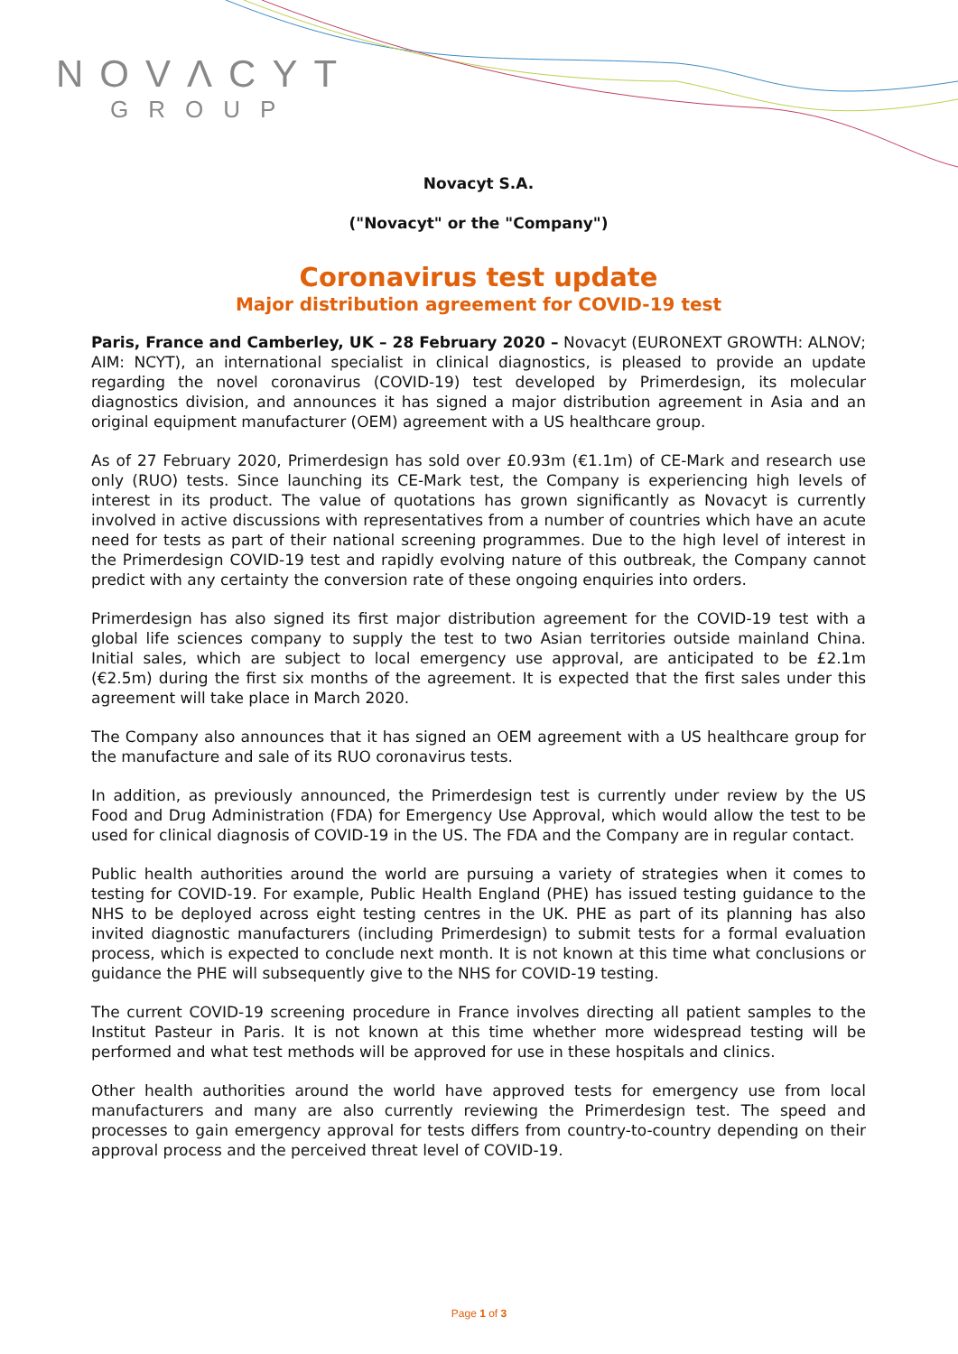NOVΛCYT
GROUP
Novacyt S.A.
("Novacyt" or the "Company")
Coronavirus test update
Major distribution agreement for COVID-19 test
Paris, France and Camberley, UK – 28 February 2020 – Novacyt (EURONEXT GROWTH: ALNOV; AIM: NCYT), an international specialist in clinical diagnostics, is pleased to provide an update regarding the novel coronavirus (COVID-19) test developed by Primerdesign, its molecular diagnostics division, and announces it has signed a major distribution agreement in Asia and an original equipment manufacturer (OEM) agreement with a US healthcare group.
As of 27 February 2020, Primerdesign has sold over £0.93m (€1.1m) of CE-Mark and research use only (RUO) tests. Since launching its CE-Mark test, the Company is experiencing high levels of interest in its product. The value of quotations has grown significantly as Novacyt is currently involved in active discussions with representatives from a number of countries which have an acute need for tests as part of their national screening programmes. Due to the high level of interest in the Primerdesign COVID-19 test and rapidly evolving nature of this outbreak, the Company cannot predict with any certainty the conversion rate of these ongoing enquiries into orders.
Primerdesign has also signed its first major distribution agreement for the COVID-19 test with a global life sciences company to supply the test to two Asian territories outside mainland China. Initial sales, which are subject to local emergency use approval, are anticipated to be £2.1m (€2.5m) during the first six months of the agreement. It is expected that the first sales under this agreement will take place in March 2020.
The Company also announces that it has signed an OEM agreement with a US healthcare group for the manufacture and sale of its RUO coronavirus tests.
In addition, as previously announced, the Primerdesign test is currently under review by the US Food and Drug Administration (FDA) for Emergency Use Approval, which would allow the test to be used for clinical diagnosis of COVID-19 in the US. The FDA and the Company are in regular contact.
Public health authorities around the world are pursuing a variety of strategies when it comes to testing for COVID-19. For example, Public Health England (PHE) has issued testing guidance to the NHS to be deployed across eight testing centres in the UK. PHE as part of its planning has also invited diagnostic manufacturers (including Primerdesign) to submit tests for a formal evaluation process, which is expected to conclude next month. It is not known at this time what conclusions or guidance the PHE will subsequently give to the NHS for COVID-19 testing.
The current COVID-19 screening procedure in France involves directing all patient samples to the Institut Pasteur in Paris. It is not known at this time whether more widespread testing will be performed and what test methods will be approved for use in these hospitals and clinics.
Other health authorities around the world have approved tests for emergency use from local manufacturers and many are also currently reviewing the Primerdesign test. The speed and processes to gain emergency approval for tests differs from country-to-country depending on their approval process and the perceived threat level of COVID-19.
Page 1 of 3